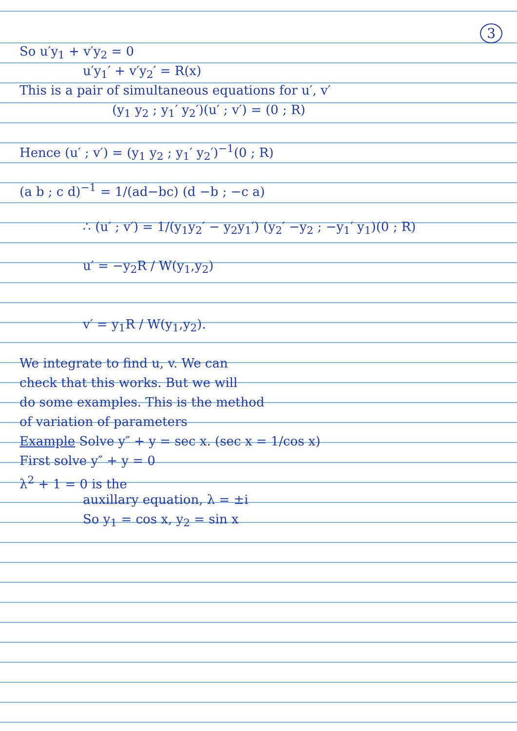3
So u′y<sub>1</sub> + v′y<sub>2</sub> = 0
u′y<sub>1</sub>′ + v′y<sub>2</sub>′ = R(x)
This is a pair of simultaneous equations for u′, v′
(y<sub>1</sub> y<sub>2</sub> ; y<sub>1</sub>′ y<sub>2</sub>′)(u′ ; v′) = (0 ; R)
Hence (u′ ; v′) = (y<sub>1</sub> y<sub>2</sub> ; y<sub>1</sub>′ y<sub>2</sub>′)<sup>−1</sup>(0 ; R)
(a b ; c d)<sup>−1</sup> = 1/(ad−bc) (d −b ; −c a)
∴ (u′ ; v′) = 1/(y<sub>1</sub>y<sub>2</sub>′ − y<sub>2</sub>y<sub>1</sub>′) (y<sub>2</sub>′ −y<sub>2</sub> ; −y<sub>1</sub>′ y<sub>1</sub>)(0 ; R)
u′ = −y<sub>2</sub>R / W(y<sub>1</sub>,y<sub>2</sub>)
v′ = y<sub>1</sub>R / W(y<sub>1</sub>,y<sub>2</sub>).
We integrate to find u, v. We can
check that this works. But we will
do some examples. This is the method
of variation of parameters
Example Solve y″ + y = sec x. (sec x = 1/cos x)
First solve y″ + y = 0
λ<sup>2</sup> + 1 = 0 is the
auxillary equation, λ = ±i
So y<sub>1</sub> = cos x, y<sub>2</sub> = sin x